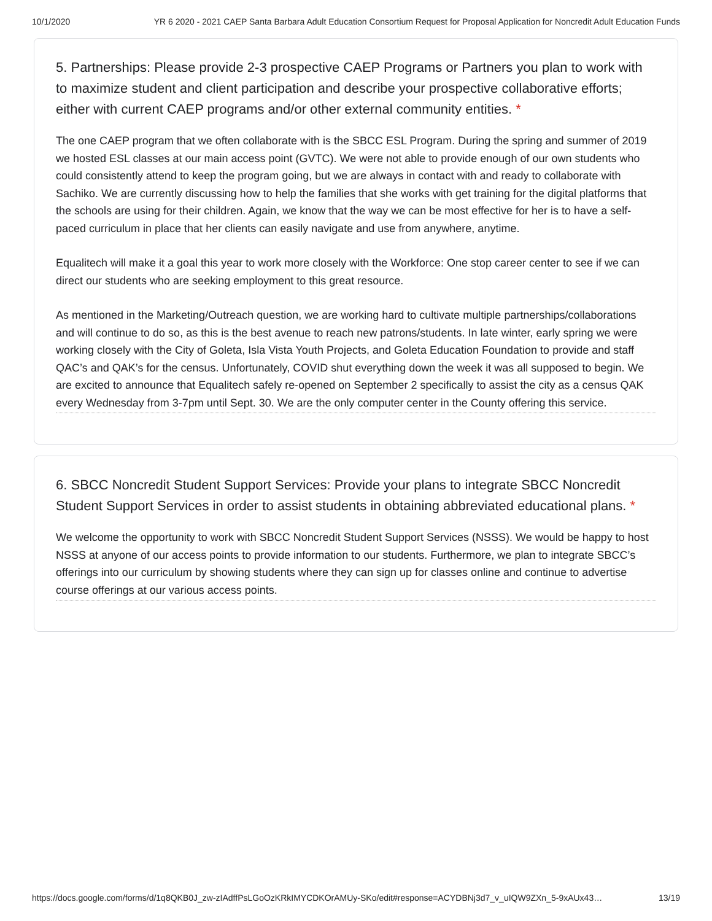10/1/2020 YR 6 2020 - 2021 CAEP Santa Barbara Adult Education Consortium Request for Proposal Application for Noncredit Adult Education Funds
5. Partnerships: Please provide 2-3 prospective CAEP Programs or Partners you plan to work with to maximize student and client participation and describe your prospective collaborative efforts; either with current CAEP programs and/or other external community entities. *
The one CAEP program that we often collaborate with is the SBCC ESL Program. During the spring and summer of 2019 we hosted ESL classes at our main access point (GVTC). We were not able to provide enough of our own students who could consistently attend to keep the program going, but we are always in contact with and ready to collaborate with Sachiko. We are currently discussing how to help the families that she works with get training for the digital platforms that the schools are using for their children. Again, we know that the way we can be most effective for her is to have a self-paced curriculum in place that her clients can easily navigate and use from anywhere, anytime.
Equalitech will make it a goal this year to work more closely with the Workforce: One stop career center to see if we can direct our students who are seeking employment to this great resource.
As mentioned in the Marketing/Outreach question, we are working hard to cultivate multiple partnerships/collaborations and will continue to do so, as this is the best avenue to reach new patrons/students. In late winter, early spring we were working closely with the City of Goleta, Isla Vista Youth Projects, and Goleta Education Foundation to provide and staff QAC’s and QAK’s for the census. Unfortunately, COVID shut everything down the week it was all supposed to begin. We are excited to announce that Equalitech safely re-opened on September 2 specifically to assist the city as a census QAK every Wednesday from 3-7pm until Sept. 30. We are the only computer center in the County offering this service.
6. SBCC Noncredit Student Support Services: Provide your plans to integrate SBCC Noncredit Student Support Services in order to assist students in obtaining abbreviated educational plans. *
We welcome the opportunity to work with SBCC Noncredit Student Support Services (NSSS). We would be happy to host NSSS at anyone of our access points to provide information to our students. Furthermore, we plan to integrate SBCC’s offerings into our curriculum by showing students where they can sign up for classes online and continue to advertise course offerings at our various access points.
https://docs.google.com/forms/d/1q8QKB0J_zw-zIAdffPsLGoOzKRkIMYCDKOrAMUy-SKo/edit#response=ACYDBNj3d7_v_uIQW9ZXn_5-9xAUx43… 13/19